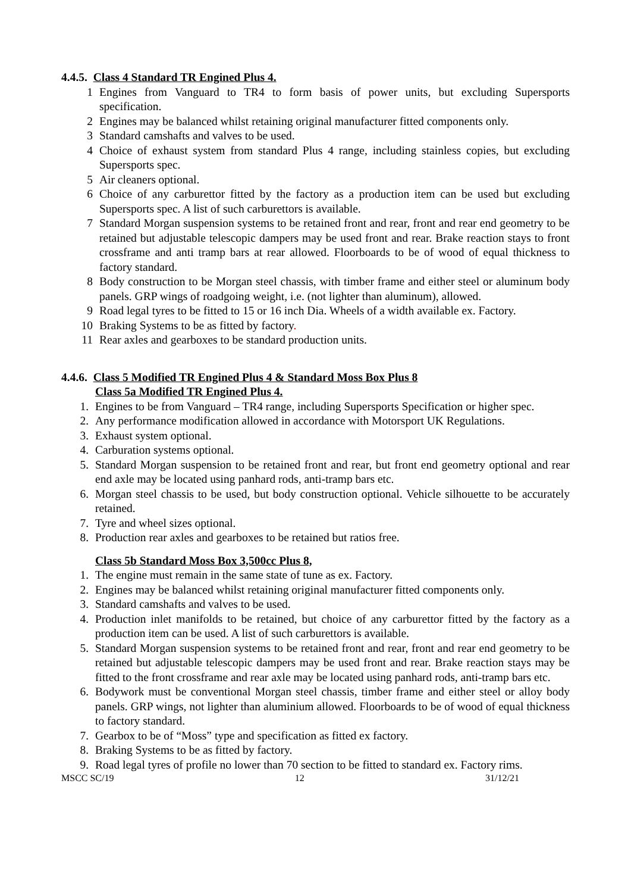4.4.5. Class 4 Standard TR Engined Plus 4.
1 Engines from Vanguard to TR4 to form basis of power units, but excluding Supersports specification.
2 Engines may be balanced whilst retaining original manufacturer fitted components only.
3 Standard camshafts and valves to be used.
4 Choice of exhaust system from standard Plus 4 range, including stainless copies, but excluding Supersports spec.
5 Air cleaners optional.
6 Choice of any carburettor fitted by the factory as a production item can be used but excluding Supersports spec. A list of such carburettors is available.
7 Standard Morgan suspension systems to be retained front and rear, front and rear end geometry to be retained but adjustable telescopic dampers may be used front and rear. Brake reaction stays to front crossframe and anti tramp bars at rear allowed. Floorboards to be of wood of equal thickness to factory standard.
8 Body construction to be Morgan steel chassis, with timber frame and either steel or aluminum body panels. GRP wings of roadgoing weight, i.e. (not lighter than aluminum), allowed.
9 Road legal tyres to be fitted to 15 or 16 inch Dia. Wheels of a width available ex. Factory.
10 Braking Systems to be as fitted by factory.
11 Rear axles and gearboxes to be standard production units.
4.4.6. Class 5 Modified TR Engined Plus 4 & Standard Moss Box Plus 8
Class 5a Modified TR Engined Plus 4.
1. Engines to be from Vanguard – TR4 range, including Supersports Specification or higher spec.
2. Any performance modification allowed in accordance with Motorsport UK Regulations.
3. Exhaust system optional.
4. Carburation systems optional.
5. Standard Morgan suspension to be retained front and rear, but front end geometry optional and rear end axle may be located using panhard rods, anti-tramp bars etc.
6. Morgan steel chassis to be used, but body construction optional. Vehicle silhouette to be accurately retained.
7. Tyre and wheel sizes optional.
8. Production rear axles and gearboxes to be retained but ratios free.
Class 5b Standard Moss Box 3,500cc Plus 8,
1. The engine must remain in the same state of tune as ex. Factory.
2. Engines may be balanced whilst retaining original manufacturer fitted components only.
3. Standard camshafts and valves to be used.
4. Production inlet manifolds to be retained, but choice of any carburettor fitted by the factory as a production item can be used. A list of such carburettors is available.
5. Standard Morgan suspension systems to be retained front and rear, front and rear end geometry to be retained but adjustable telescopic dampers may be used front and rear. Brake reaction stays may be fitted to the front crossframe and rear axle may be located using panhard rods, anti-tramp bars etc.
6. Bodywork must be conventional Morgan steel chassis, timber frame and either steel or alloy body panels. GRP wings, not lighter than aluminium allowed. Floorboards to be of wood of equal thickness to factory standard.
7. Gearbox to be of “Moss” type and specification as fitted ex factory.
8. Braking Systems to be as fitted by factory.
9. Road legal tyres of profile no lower than 70 section to be fitted to standard ex. Factory rims.
MSCC SC/19 12 31/12/21